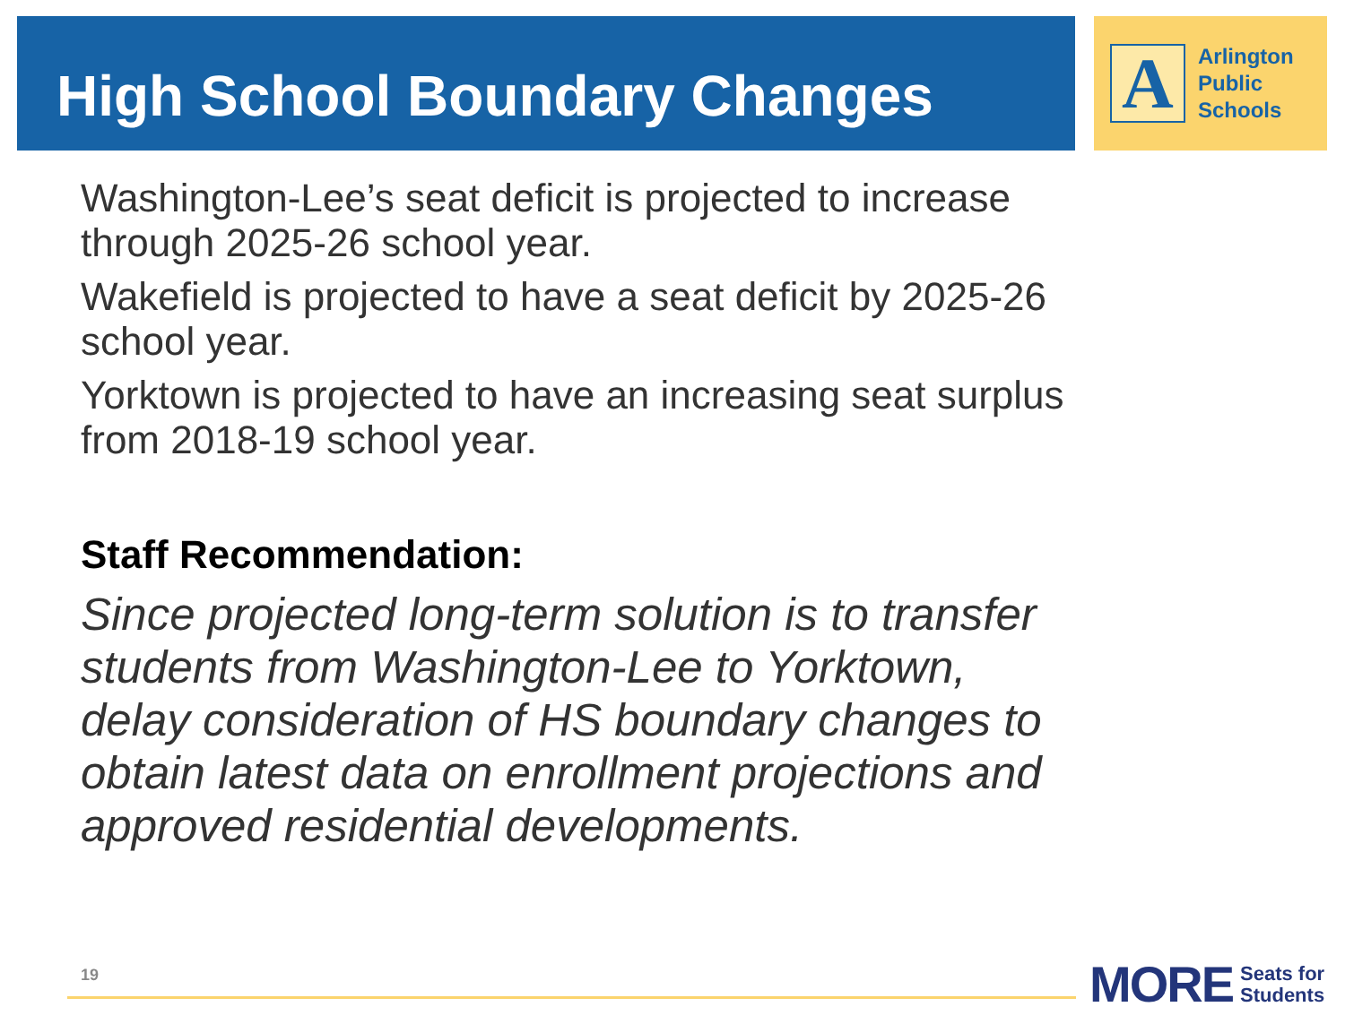High School Boundary Changes
A
Arlington
Public
Schools
Washington-Lee’s seat deficit is projected to increase through 2025-26 school year.
Wakefield is projected to have a seat deficit by 2025-26 school year.
Yorktown is projected to have an increasing seat surplus from 2018-19 school year.
Staff Recommendation:
Since projected long-term solution is to transfer students from Washington-Lee to Yorktown, delay consideration of HS boundary changes to obtain latest data on enrollment projections and approved residential developments.
19
MORE Seats for
Students